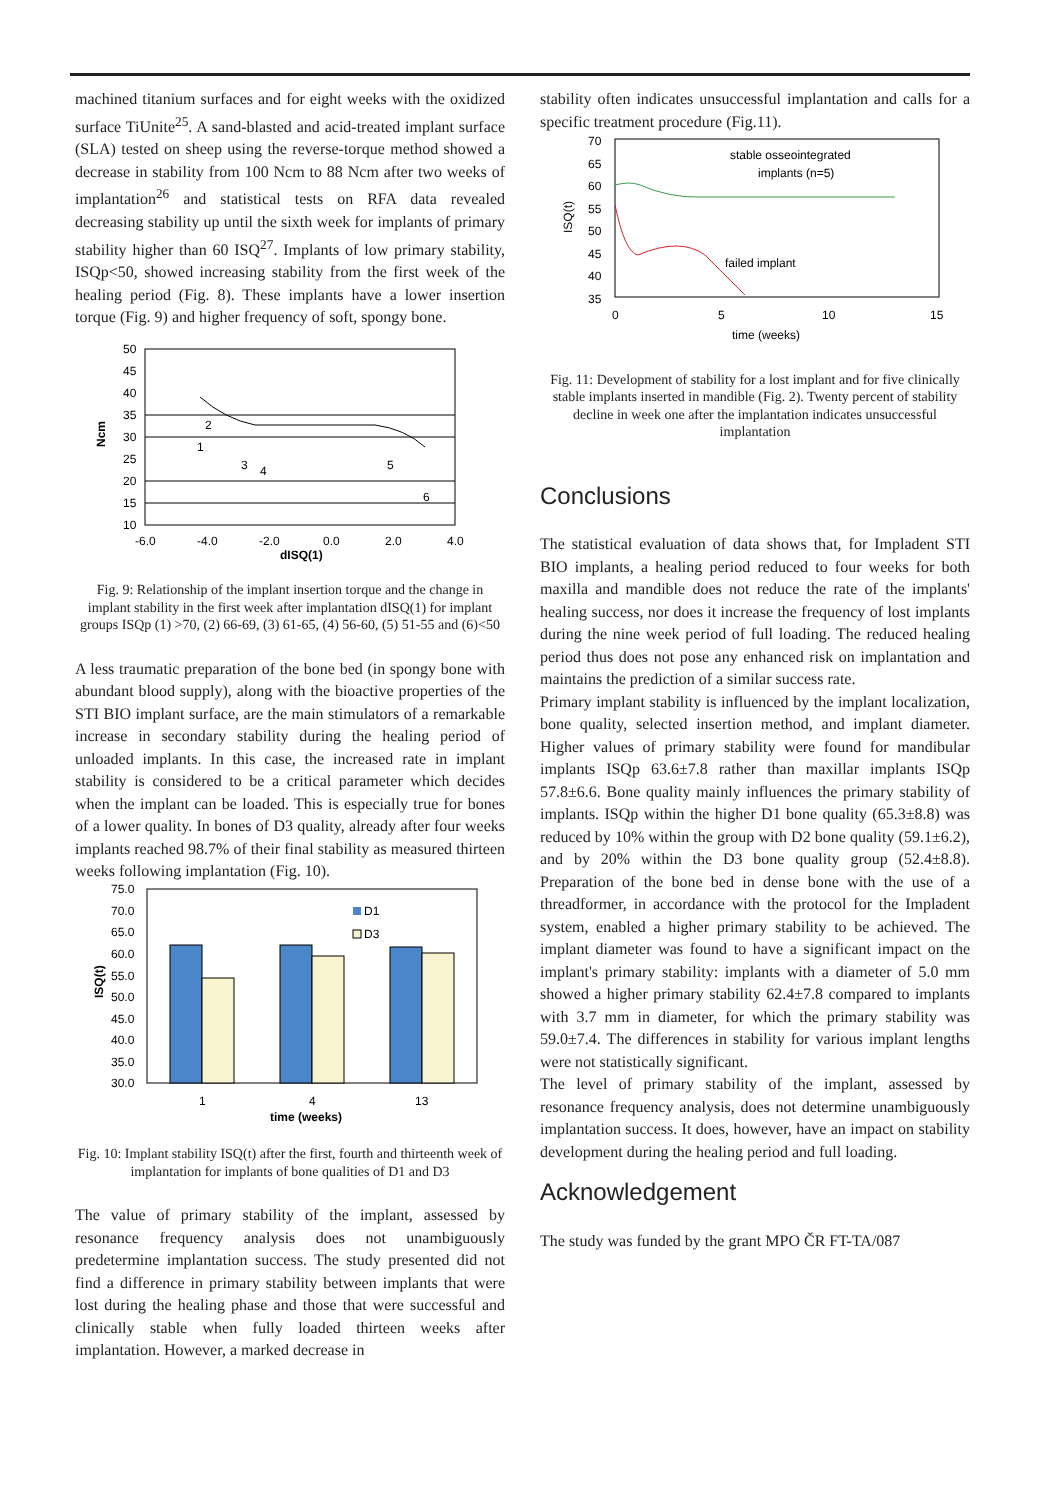machined titanium surfaces and for eight weeks with the oxidized surface TiUnite<sup>25</sup>. A sand-blasted and acid-treated implant surface (SLA) tested on sheep using the reverse-torque method showed a decrease in stability from 100 Ncm to 88 Ncm after two weeks of implantation<sup>26</sup> and statistical tests on RFA data revealed decreasing stability up until the sixth week for implants of primary stability higher than 60 ISQ<sup>27</sup>. Implants of low primary stability, ISQp<50, showed increasing stability from the first week of the healing period (Fig. 8). These implants have a lower insertion torque (Fig. 9) and higher frequency of soft, spongy bone.
50
45
40
35
30
25
20
15
10
-6.0
-4.0
-2.0
0.0
2.0
4.0
dISQ(1)
2
1
3
4
5
6
Ncm
Fig. 9: Relationship of the implant insertion torque and the change in implant stability in the first week after implantation dISQ(1) for implant groups ISQp (1) >70, (2) 66-69, (3) 61-65, (4) 56-60, (5) 51-55 and (6)<50
A less traumatic preparation of the bone bed (in spongy bone with abundant blood supply), along with the bioactive properties of the STI BIO implant surface, are the main stimulators of a remarkable increase in secondary stability during the healing period of unloaded implants. In this case, the increased rate in implant stability is considered to be a critical parameter which decides when the implant can be loaded. This is especially true for bones of a lower quality. In bones of D3 quality, already after four weeks implants reached 98.7% of their final stability as measured thirteen weeks following implantation (Fig. 10).
75.0
70.0
65.0
60.0
55.0
50.0
45.0
40.0
35.0
30.0
D1
D3
1
4
13
time (weeks)
ISQ(t)
Fig. 10: Implant stability ISQ(t) after the first, fourth and thirteenth week of implantation for implants of bone qualities of D1 and D3
The value of primary stability of the implant, assessed by resonance frequency analysis does not unambiguously predetermine implantation success. The study presented did not find a difference in primary stability between implants that were lost during the healing phase and those that were successful and clinically stable when fully loaded thirteen weeks after implantation. However, a marked decrease in
stability often indicates unsuccessful implantation and calls for a specific treatment procedure (Fig.11).
70
65
60
55
50
45
40
35
stable osseointegrated
implants (n=5)
failed implant
0
5
10
15
time (weeks)
ISQ(t)
Fig. 11: Development of stability for a lost implant and for five clinically stable implants inserted in mandible (Fig. 2). Twenty percent of stability decline in week one after the implantation indicates unsuccessful implantation
Conclusions
The statistical evaluation of data shows that, for Impladent STI BIO implants, a healing period reduced to four weeks for both maxilla and mandible does not reduce the rate of the implants' healing success, nor does it increase the frequency of lost implants during the nine week period of full loading. The reduced healing period thus does not pose any enhanced risk on implantation and maintains the prediction of a similar success rate.
Primary implant stability is influenced by the implant localization, bone quality, selected insertion method, and implant diameter. Higher values of primary stability were found for mandibular implants ISQp 63.6±7.8 rather than maxillar implants ISQp 57.8±6.6. Bone quality mainly influences the primary stability of implants. ISQp within the higher D1 bone quality (65.3±8.8) was reduced by 10% within the group with D2 bone quality (59.1±6.2), and by 20% within the D3 bone quality group (52.4±8.8). Preparation of the bone bed in dense bone with the use of a threadformer, in accordance with the protocol for the Impladent system, enabled a higher primary stability to be achieved. The implant diameter was found to have a significant impact on the implant's primary stability: implants with a diameter of 5.0 mm showed a higher primary stability 62.4±7.8 compared to implants with 3.7 mm in diameter, for which the primary stability was 59.0±7.4. The differences in stability for various implant lengths were not statistically significant.
The level of primary stability of the implant, assessed by resonance frequency analysis, does not determine unambiguously implantation success. It does, however, have an impact on stability development during the healing period and full loading.
Acknowledgement
The study was funded by the grant MPO ČR FT-TA/087